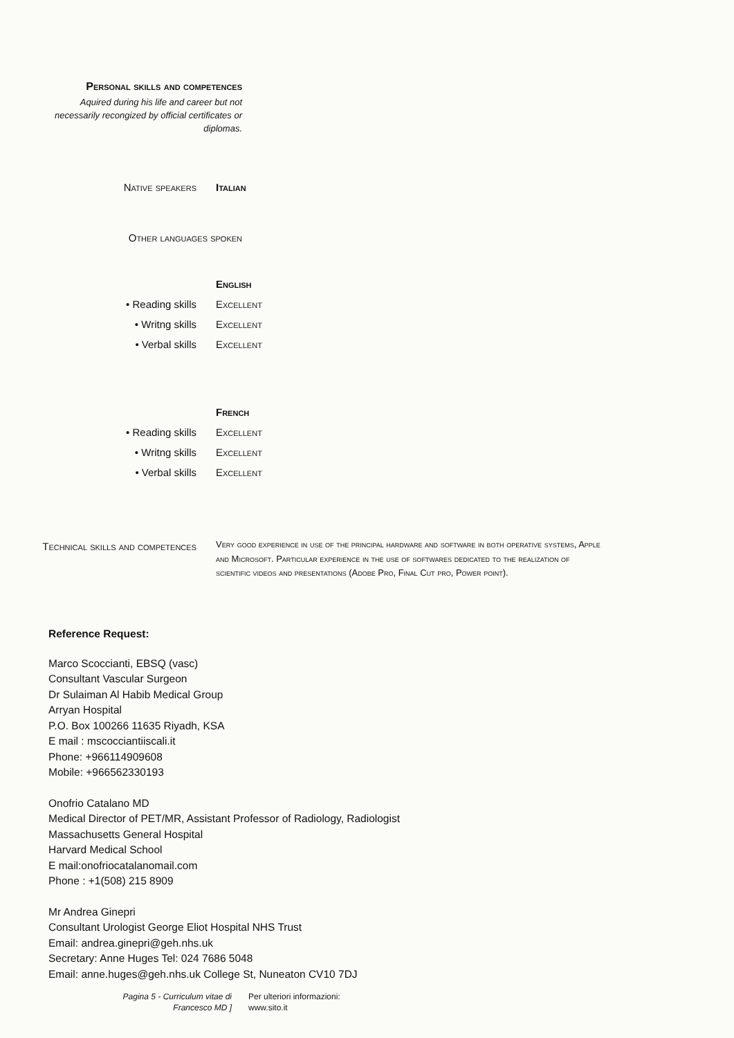Personal skills and competences
Aquired during his life and career but not necessarily recongized by official certificates or diplomas.
Native speakers Italian
Other languages spoken
English
• Reading skills Excellent
• Writng skills Excellent
• Verbal skills Excellent
French
• Reading skills Excellent
• Writng skills Excellent
• Verbal skills Excellent
Technical skills and competences
Very good experience in use of the principal hardware and software in both operative systems, Apple and Microsoft. Particular experience in the use of softwares dedicated to the realization of scientific videos and presentations (Adobe Pro, Final Cut pro, Power point).
Reference Request:
Marco Scoccianti, EBSQ (vasc)
Consultant Vascular Surgeon
Dr Sulaiman Al Habib Medical Group
Arryan Hospital
P.O. Box 100266 11635 Riyadh, KSA
E mail : mscocciantiiscali.it
Phone: +966114909608
Mobile: +966562330193
Onofrio Catalano MD
Medical Director of PET/MR, Assistant Professor of Radiology, Radiologist
Massachusetts General Hospital
Harvard Medical School
E mail:onofriocatalanomail.com
Phone : +1(508) 215 8909
Mr Andrea Ginepri
Consultant Urologist George Eliot Hospital NHS Trust
Email: andrea.ginepri@geh.nhs.uk
Secretary: Anne Huges Tel: 024 7686 5048
Email: anne.huges@geh.nhs.uk College St, Nuneaton CV10 7DJ
Pagina 5 - Curriculum vitae di
Francesco MD ]
Per ulteriori informazioni:
www.sito.it